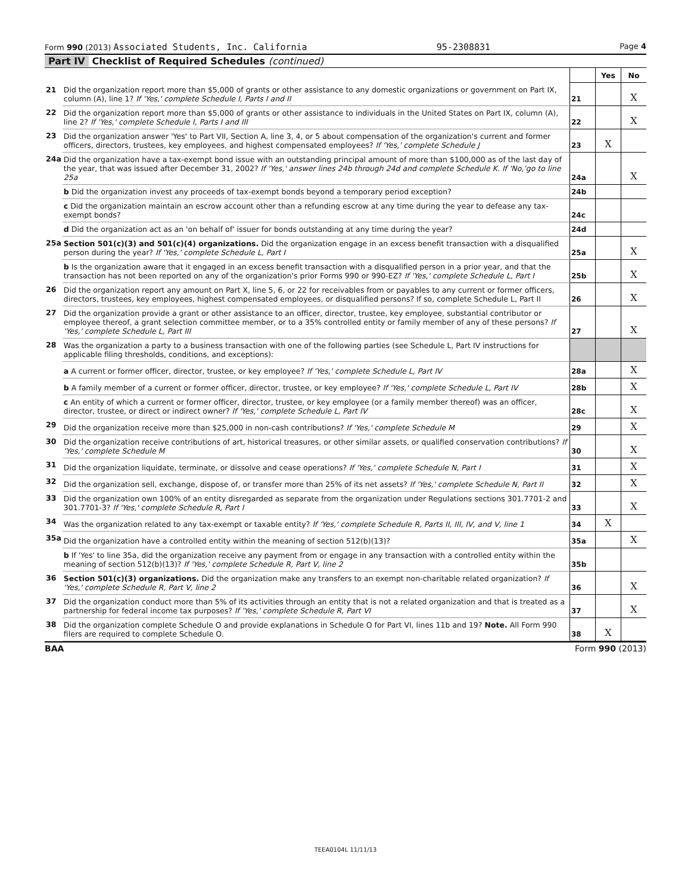Form 990 (2013) Associated Students, Inc. California 95-2308831 Page 4
Part IV Checklist of Required Schedules (continued)
| | | | Yes | No |
| 21 | Did the organization report more than $5,000 of grants or other assistance to any domestic organizations or government on Part IX, column (A), line 1? If 'Yes,' complete Schedule I, Parts I and II | 21 | | X |
| 22 | Did the organization report more than $5,000 of grants or other assistance to individuals in the United States on Part IX, column (A), line 2? If 'Yes,' complete Schedule I, Parts I and III | 22 | | X |
| 23 | Did the organization answer 'Yes' to Part VII, Section A, line 3, 4, or 5 about compensation of the organization's current and former officers, directors, trustees, key employees, and highest compensated employees? If 'Yes,' complete Schedule J | 23 | X | |
| 24a | Did the organization have a tax-exempt bond issue with an outstanding principal amount of more than $100,000 as of the last day of the year, that was issued after December 31, 2002? If 'Yes,' answer lines 24b through 24d and complete Schedule K. If 'No,'go to line 25a | 24a | | X |
| | b Did the organization invest any proceeds of tax-exempt bonds beyond a temporary period exception? | 24b | | |
| | c Did the organization maintain an escrow account other than a refunding escrow at any time during the year to defease any tax-exempt bonds? | 24c | | |
| | d Did the organization act as an 'on behalf of' issuer for bonds outstanding at any time during the year? | 24d | | |
| 25a | Section 501(c)(3) and 501(c)(4) organizations. Did the organization engage in an excess benefit transaction with a disqualified person during the year? If 'Yes,' complete Schedule L, Part I | 25a | | X |
| | b Is the organization aware that it engaged in an excess benefit transaction with a disqualified person in a prior year, and that the transaction has not been reported on any of the organization's prior Forms 990 or 990-EZ? If 'Yes,' complete Schedule L, Part I | 25b | | X |
| 26 | Did the organization report any amount on Part X, line 5, 6, or 22 for receivables from or payables to any current or former officers, directors, trustees, key employees, highest compensated employees, or disqualified persons? If so, complete Schedule L, Part II | 26 | | X |
| 27 | Did the organization provide a grant or other assistance to an officer, director, trustee, key employee, substantial contributor or employee thereof, a grant selection committee member, or to a 35% controlled entity or family member of any of these persons? If 'Yes,' complete Schedule L, Part III | 27 | | X |
| 28 | Was the organization a party to a business transaction with one of the following parties (see Schedule L, Part IV instructions for applicable filing thresholds, conditions, and exceptions): | | | |
| | a A current or former officer, director, trustee, or key employee? If 'Yes,' complete Schedule L, Part IV | 28a | | X |
| | b A family member of a current or former officer, director, trustee, or key employee? If 'Yes,' complete Schedule L, Part IV | 28b | | X |
| | c An entity of which a current or former officer, director, trustee, or key employee (or a family member thereof) was an officer, director, trustee, or direct or indirect owner? If 'Yes,' complete Schedule L, Part IV | 28c | | X |
| 29 | Did the organization receive more than $25,000 in non-cash contributions? If 'Yes,' complete Schedule M | 29 | | X |
| 30 | Did the organization receive contributions of art, historical treasures, or other similar assets, or qualified conservation contributions? If 'Yes,' complete Schedule M | 30 | | X |
| 31 | Did the organization liquidate, terminate, or dissolve and cease operations? If 'Yes,' complete Schedule N, Part I | 31 | | X |
| 32 | Did the organization sell, exchange, dispose of, or transfer more than 25% of its net assets? If 'Yes,' complete Schedule N, Part II | 32 | | X |
| 33 | Did the organization own 100% of an entity disregarded as separate from the organization under Regulations sections 301.7701-2 and 301.7701-3? If 'Yes,' complete Schedule R, Part I | 33 | | X |
| 34 | Was the organization related to any tax-exempt or taxable entity? If 'Yes,' complete Schedule R, Parts II, III, IV, and V, line 1 | 34 | X | |
| 35a | Did the organization have a controlled entity within the meaning of section 512(b)(13)? | 35a | | X |
| | b If 'Yes' to line 35a, did the organization receive any payment from or engage in any transaction with a controlled entity within the meaning of section 512(b)(13)? If 'Yes,' complete Schedule R, Part V, line 2 | 35b | | |
| 36 | Section 501(c)(3) organizations. Did the organization make any transfers to an exempt non-charitable related organization? If 'Yes,' complete Schedule R, Part V, line 2 | 36 | | X |
| 37 | Did the organization conduct more than 5% of its activities through an entity that is not a related organization and that is treated as a partnership for federal income tax purposes? If 'Yes,' complete Schedule R, Part VI | 37 | | X |
| 38 | Did the organization complete Schedule O and provide explanations in Schedule O for Part VI, lines 11b and 19? Note. All Form 990 filers are required to complete Schedule O. | 38 | X | |
BAA Form 990 (2013)
TEEA0104L 11/11/13